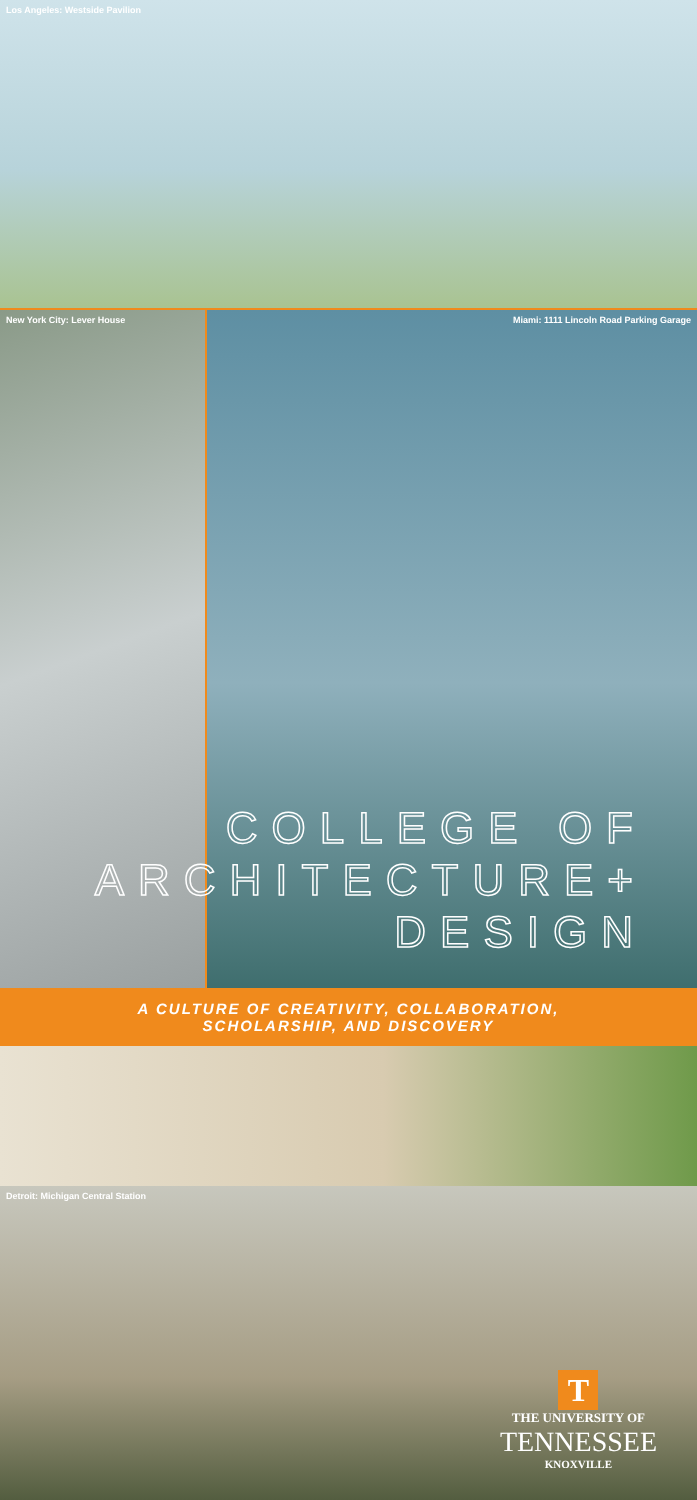Los Angeles: Westside Pavilion
New York City: Lever House
Miami: 1111 Lincoln Road Parking Garage
COLLEGE OF
ARCHITECTURE+
DESIGN
A CULTURE OF CREATIVITY, COLLABORATION,
SCHOLARSHIP, AND DISCOVERY
Detroit: Michigan Central Station
T
THE UNIVERSITY OF
TENNESSEE
KNOXVILLE